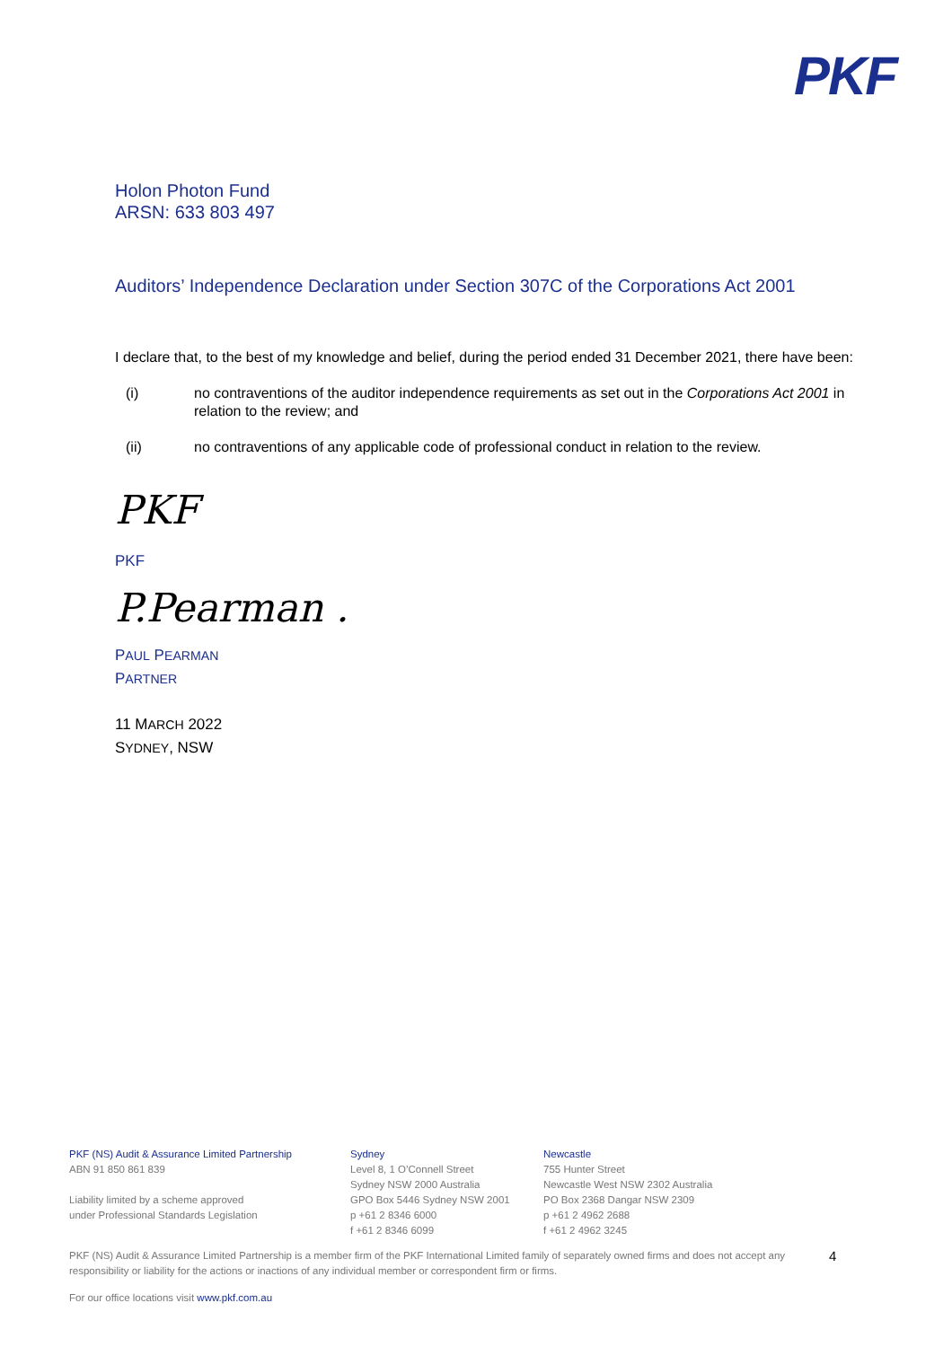PKF
Holon Photon Fund
ARSN: 633 803 497
Auditors’ Independence Declaration under Section 307C of the Corporations Act 2001
I declare that, to the best of my knowledge and belief, during the period ended 31 December 2021, there have been:
(i) no contraventions of the auditor independence requirements as set out in the Corporations Act 2001 in relation to the review; and
(ii) no contraventions of any applicable code of professional conduct in relation to the review.
PKF
PKF
P.Pearman .
PAUL PEARMAN
PARTNER
11 MARCH 2022
SYDNEY, NSW
PKF (NS) Audit & Assurance Limited Partnership
ABN 91 850 861 839
Liability limited by a scheme approved
under Professional Standards Legislation
Sydney
Level 8, 1 O’Connell Street
Sydney NSW 2000 Australia
GPO Box 5446 Sydney NSW 2001
p +61 2 8346 6000
f +61 2 8346 6099
Newcastle
755 Hunter Street
Newcastle West NSW 2302 Australia
PO Box 2368 Dangar NSW 2309
p +61 2 4962 2688
f +61 2 4962 3245
PKF (NS) Audit & Assurance Limited Partnership is a member firm of the PKF International Limited family of separately owned firms and does not accept any responsibility or liability for the actions or inactions of any individual member or correspondent firm or firms. 4
For our office locations visit www.pkf.com.au